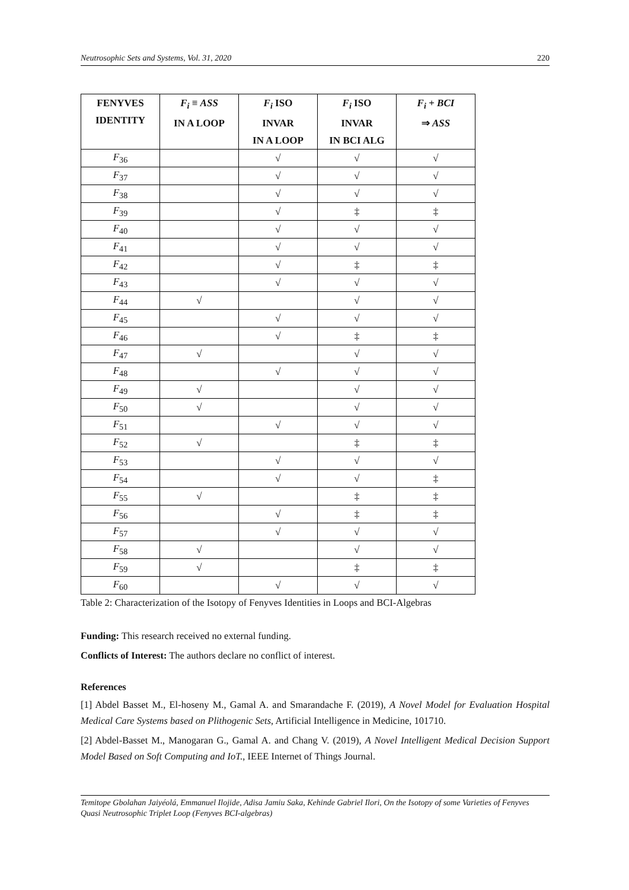Neutrosophic Sets and Systems, Vol. 31, 2020 220
| FENYVES IDENTITY | F<sub>i</sub> ≡ ASS IN A LOOP | F<sub>i</sub> ISO INVAR IN A LOOP | F<sub>i</sub> ISO INVAR IN BCI ALG | F<sub>i</sub> + BCI ⇒ ASS |
| --- | --- | --- | --- | --- |
| F<sub>36</sub> | | √ | √ | √ |
| F<sub>37</sub> | | √ | √ | √ |
| F<sub>38</sub> | | √ | √ | √ |
| F<sub>39</sub> | | √ | ‡ | ‡ |
| F<sub>40</sub> | | √ | √ | √ |
| F<sub>41</sub> | | √ | √ | √ |
| F<sub>42</sub> | | √ | ‡ | ‡ |
| F<sub>43</sub> | | √ | √ | √ |
| F<sub>44</sub> | √ | | √ | √ |
| F<sub>45</sub> | | √ | √ | √ |
| F<sub>46</sub> | | √ | ‡ | ‡ |
| F<sub>47</sub> | √ | | √ | √ |
| F<sub>48</sub> | | √ | √ | √ |
| F<sub>49</sub> | √ | | √ | √ |
| F<sub>50</sub> | √ | | √ | √ |
| F<sub>51</sub> | | √ | √ | √ |
| F<sub>52</sub> | √ | | ‡ | ‡ |
| F<sub>53</sub> | | √ | √ | √ |
| F<sub>54</sub> | | √ | √ | ‡ |
| F<sub>55</sub> | √ | | ‡ | ‡ |
| F<sub>56</sub> | | √ | ‡ | ‡ |
| F<sub>57</sub> | | √ | √ | √ |
| F<sub>58</sub> | √ | | √ | √ |
| F<sub>59</sub> | √ | | ‡ | ‡ |
| F<sub>60</sub> | | √ | √ | √ |
Table 2: Characterization of the Isotopy of Fenyves Identities in Loops and BCI-Algebras
Funding: This research received no external funding.
Conflicts of Interest: The authors declare no conflict of interest.
References
[1] Abdel Basset M., El-hoseny M., Gamal A. and Smarandache F. (2019), A Novel Model for Evaluation Hospital Medical Care Systems based on Plithogenic Sets, Artificial Intelligence in Medicine, 101710.
[2] Abdel-Basset M., Manogaran G., Gamal A. and Chang V. (2019), A Novel Intelligent Medical Decision Support Model Based on Soft Computing and IoT., IEEE Internet of Things Journal.
Temitope Gbolahan Jaiyéolá, Emmanuel Ilojide, Adisa Jamiu Saka, Kehinde Gabriel Ilori, On the Isotopy of some Varieties of Fenyves Quasi Neutrosophic Triplet Loop (Fenyves BCI-algebras)